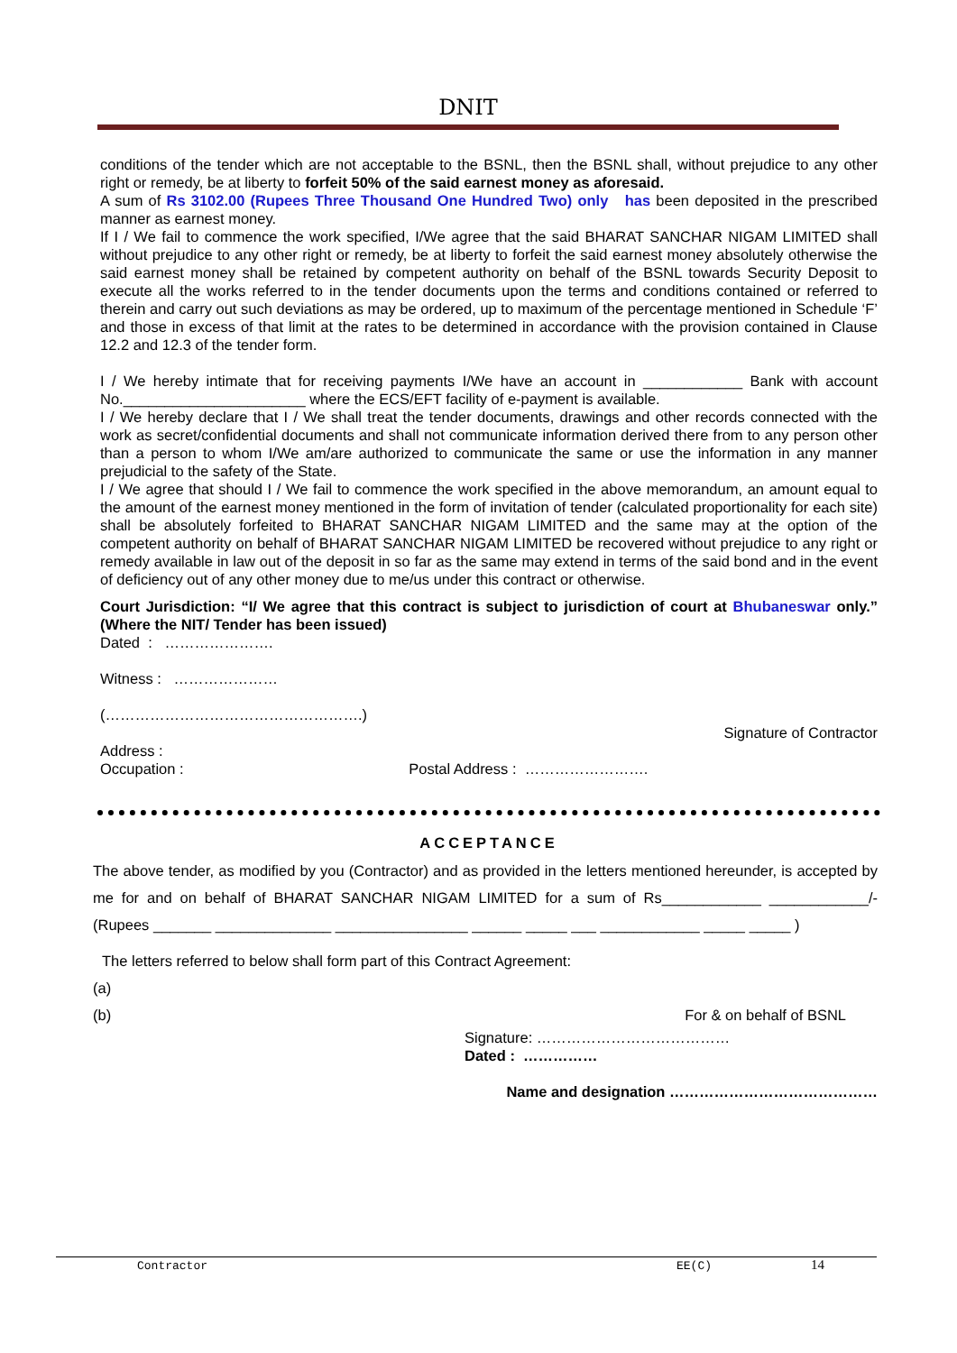DNIT
conditions of the tender which are not acceptable to the BSNL, then the BSNL shall, without prejudice to any other right or remedy, be at liberty to forfeit 50% of the said earnest money as aforesaid.
A sum of Rs 3102.00 (Rupees Three Thousand One Hundred Two) only has been deposited in the prescribed manner as earnest money.
If I / We fail to commence the work specified, I/We agree that the said BHARAT SANCHAR NIGAM LIMITED shall without prejudice to any other right or remedy, be at liberty to forfeit the said earnest money absolutely otherwise the said earnest money shall be retained by competent authority on behalf of the BSNL towards Security Deposit to execute all the works referred to in the tender documents upon the terms and conditions contained or referred to therein and carry out such deviations as may be ordered, up to maximum of the percentage mentioned in Schedule ‘F’ and those in excess of that limit at the rates to be determined in accordance with the provision contained in Clause 12.2 and 12.3 of the tender form.
I / We hereby intimate that for receiving payments I/We have an account in ____________ Bank with account No.______________________ where the ECS/EFT facility of e-payment is available.
I / We hereby declare that I / We shall treat the tender documents, drawings and other records connected with the work as secret/confidential documents and shall not communicate information derived there from to any person other than a person to whom I/We am/are authorized to communicate the same or use the information in any manner prejudicial to the safety of the State.
I / We agree that should I / We fail to commence the work specified in the above memorandum, an amount equal to the amount of the earnest money mentioned in the form of invitation of tender (calculated proportionality for each site) shall be absolutely forfeited to BHARAT SANCHAR NIGAM LIMITED and the same may at the option of the competent authority on behalf of BHARAT SANCHAR NIGAM LIMITED be recovered without prejudice to any right or remedy available in law out of the deposit in so far as the same may extend in terms of the said bond and in the event of deficiency out of any other money due to me/us under this contract or otherwise.
Court Jurisdiction: “I/ We agree that this contract is subject to jurisdiction of court at Bhubaneswar only.” (Where the NIT/ Tender has been issued)
Dated : ………………….
Witness : …………………
(…………………………………………….)
Signature of Contractor
Address :
Occupation : Postal Address : …………………….
ACCEPTANCE
The above tender, as modified by you (Contractor) and as provided in the letters mentioned hereunder, is accepted by me for and on behalf of BHARAT SANCHAR NIGAM LIMITED for a sum of Rs____________ ____________/- (Rupees _______ ______________ ________________ ______ _____ ___ ____________ _____ _____ )
The letters referred to below shall form part of this Contract Agreement:
(a)
(b) For & on behalf of BSNL
Signature: …………………………………
Dated : ……………
Name and designation ……………………………………
Contractor EE(C) 14